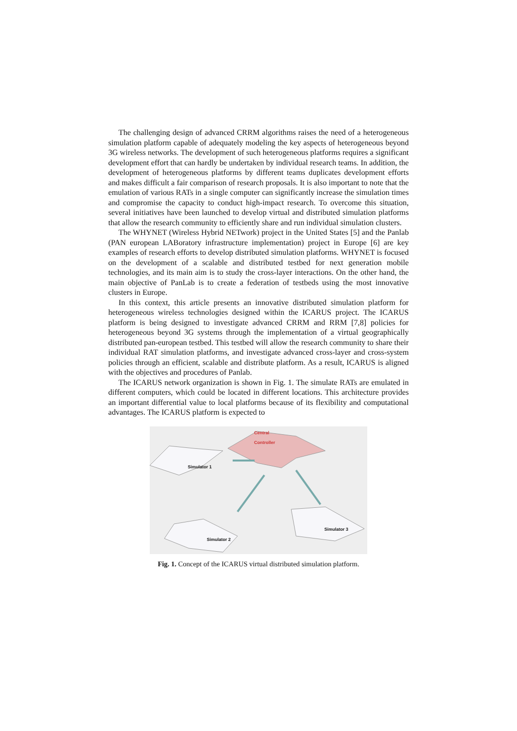The challenging design of advanced CRRM algorithms raises the need of a heterogeneous simulation platform capable of adequately modeling the key aspects of heterogeneous beyond 3G wireless networks. The development of such heterogeneous platforms requires a significant development effort that can hardly be undertaken by individual research teams. In addition, the development of heterogeneous platforms by different teams duplicates development efforts and makes difficult a fair comparison of research proposals. It is also important to note that the emulation of various RATs in a single computer can significantly increase the simulation times and compromise the capacity to conduct high-impact research. To overcome this situation, several initiatives have been launched to develop virtual and distributed simulation platforms that allow the research community to efficiently share and run individual simulation clusters.
The WHYNET (Wireless Hybrid NETwork) project in the United States [5] and the Panlab (PAN european LABoratory infrastructure implementation) project in Europe [6] are key examples of research efforts to develop distributed simulation platforms. WHYNET is focused on the development of a scalable and distributed testbed for next generation mobile technologies, and its main aim is to study the cross-layer interactions. On the other hand, the main objective of PanLab is to create a federation of testbeds using the most innovative clusters in Europe.
In this context, this article presents an innovative distributed simulation platform for heterogeneous wireless technologies designed within the ICARUS project. The ICARUS platform is being designed to investigate advanced CRRM and RRM [7,8] policies for heterogeneous beyond 3G systems through the implementation of a virtual geographically distributed pan-european testbed. This testbed will allow the research community to share their individual RAT simulation platforms, and investigate advanced cross-layer and cross-system policies through an efficient, scalable and distribute platform. As a result, ICARUS is aligned with the objectives and procedures of Panlab.
The ICARUS network organization is shown in Fig. 1. The simulate RATs are emulated in different computers, which could be located in different locations. This architecture provides an important differential value to local platforms because of its flexibility and computational advantages. The ICARUS platform is expected to
Central
Controller
Simulator 1
Simulator 2
Simulator 3
Fig. 1. Concept of the ICARUS virtual distributed simulation platform.